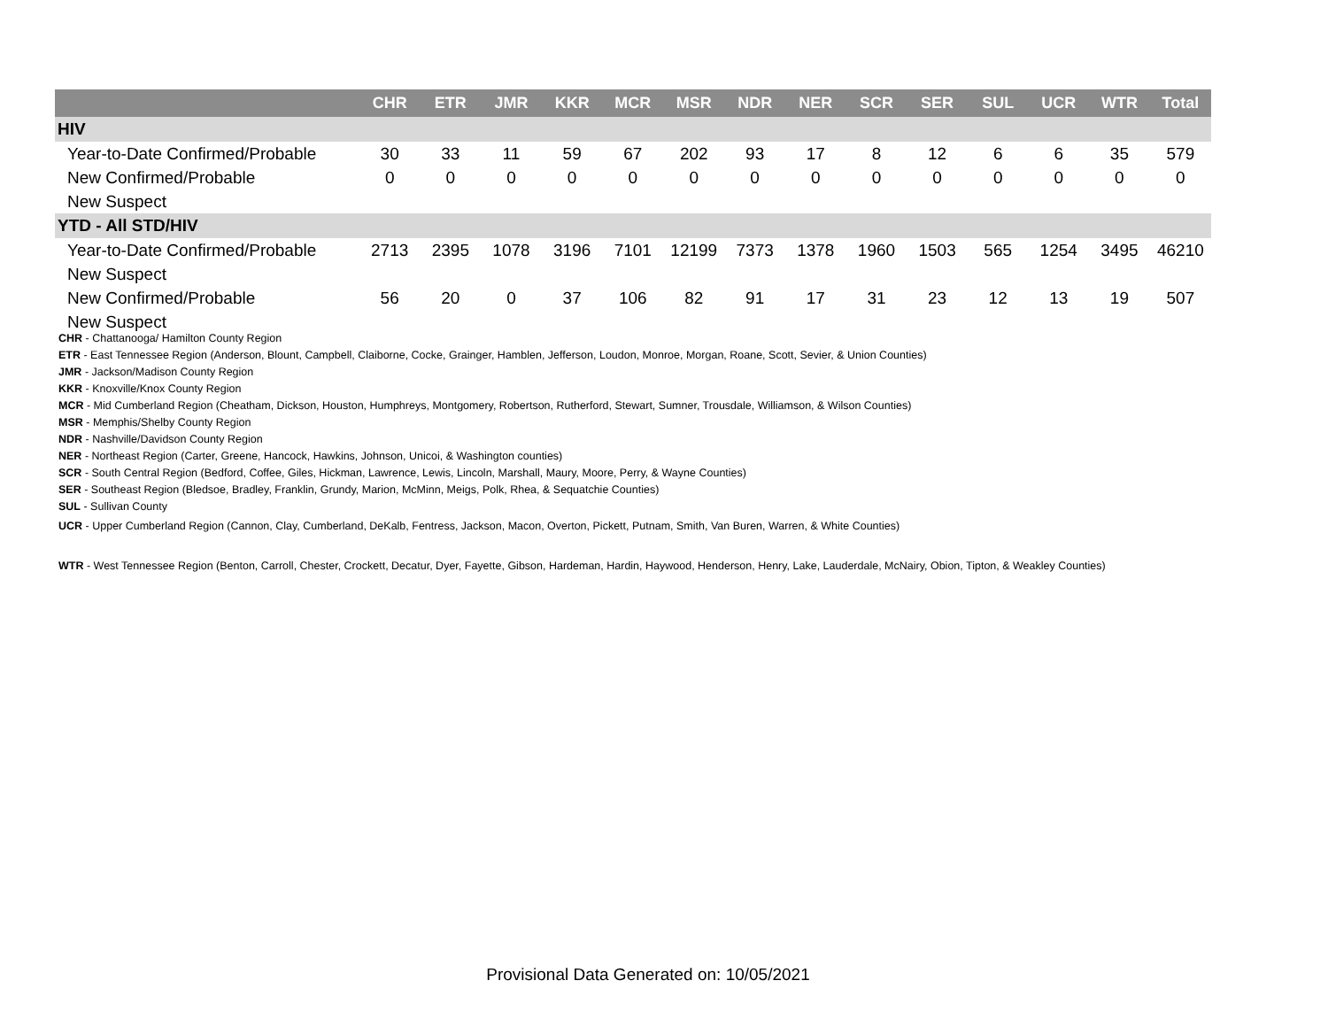| | CHR | ETR | JMR | KKR | MCR | MSR | NDR | NER | SCR | SER | SUL | UCR | WTR | Total |
| --- | --- | --- | --- | --- | --- | --- | --- | --- | --- | --- | --- | --- | --- | --- |
| HIV | | | | | | | | | | | | | | |
| Year-to-Date Confirmed/Probable | 30 | 33 | 11 | 59 | 67 | 202 | 93 | 17 | 8 | 12 | 6 | 6 | 35 | 579 |
| New Confirmed/Probable | 0 | 0 | 0 | 0 | 0 | 0 | 0 | 0 | 0 | 0 | 0 | 0 | 0 | 0 |
| New Suspect | | | | | | | | | | | | | | |
| YTD - All STD/HIV | | | | | | | | | | | | | | |
| Year-to-Date Confirmed/Probable | 2713 | 2395 | 1078 | 3196 | 7101 | 12199 | 7373 | 1378 | 1960 | 1503 | 565 | 1254 | 3495 | 46210 |
| New Suspect | | | | | | | | | | | | | | |
| New Confirmed/Probable | 56 | 20 | 0 | 37 | 106 | 82 | 91 | 17 | 31 | 23 | 12 | 13 | 19 | 507 |
| New Suspect | | | | | | | | | | | | | | |
CHR - Chattanooga/ Hamilton County Region
ETR - East Tennessee Region (Anderson, Blount, Campbell, Claiborne, Cocke, Grainger, Hamblen, Jefferson, Loudon, Monroe, Morgan, Roane, Scott, Sevier, & Union Counties)
JMR - Jackson/Madison County Region
KKR - Knoxville/Knox County Region
MCR - Mid Cumberland Region (Cheatham, Dickson, Houston, Humphreys, Montgomery, Robertson, Rutherford, Stewart, Sumner, Trousdale, Williamson, & Wilson Counties)
MSR - Memphis/Shelby County Region
NDR - Nashville/Davidson County Region
NER - Northeast Region (Carter, Greene, Hancock, Hawkins, Johnson, Unicoi, & Washington counties)
SCR - South Central Region (Bedford, Coffee, Giles, Hickman, Lawrence, Lewis, Lincoln, Marshall, Maury, Moore, Perry, & Wayne Counties)
SER - Southeast Region (Bledsoe, Bradley, Franklin, Grundy, Marion, McMinn, Meigs, Polk, Rhea, & Sequatchie Counties)
SUL - Sullivan County
UCR - Upper Cumberland Region (Cannon, Clay, Cumberland, DeKalb, Fentress, Jackson, Macon, Overton, Pickett, Putnam, Smith, Van Buren, Warren, & White Counties)
WTR - West Tennessee Region (Benton, Carroll, Chester, Crockett, Decatur, Dyer, Fayette, Gibson, Hardeman, Hardin, Haywood, Henderson, Henry, Lake, Lauderdale, McNairy, Obion, Tipton, & Weakley Counties)
Provisional Data Generated on: 10/05/2021